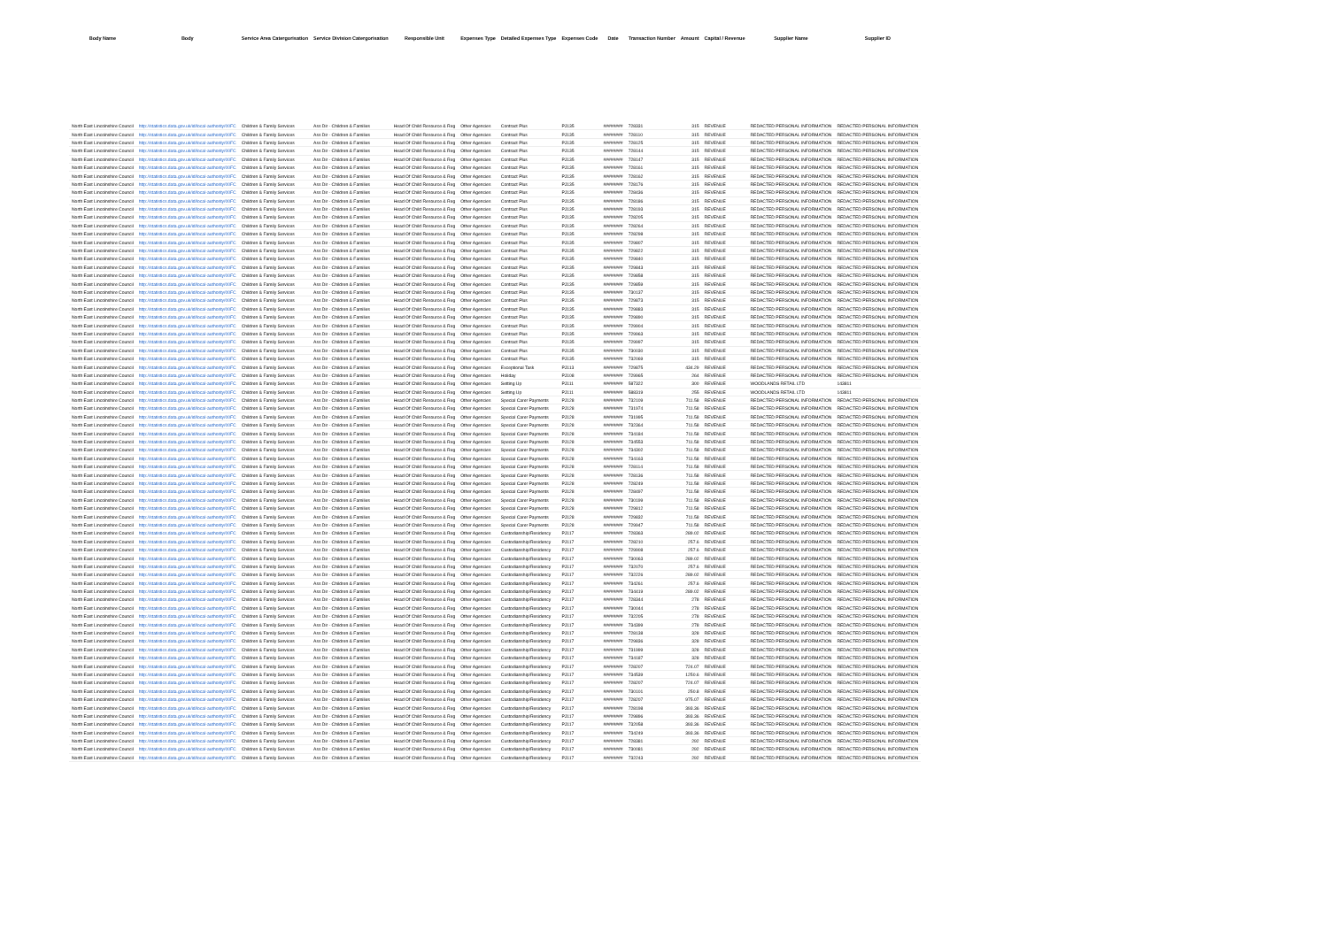| Body Name | Body | Service Area Catergorisation | Service Division Catergorisation | Responsible Unit | Expenses Type | Detailed Expenses Type | Expenses Code | Date | Transaction Number | Amount | Capital / Revenue | Supplier Name | Supplier ID |
| --- | --- | --- | --- | --- | --- | --- | --- | --- | --- | --- | --- | --- | --- |
| North East Lincolnshire Council | http://statistics.data.gov.uk/id/local-authority/00FC | Children & Family Services | Ass Dir - Children & Families | Head Of Child Resource & Reg | Other Agencies | Contract Plus | PJ135 | ######## | 728331 | 315 | REVENUE | REDACTED PERSONAL INFORMATION | REDACTED PERSONAL INFORMATION |
| North East Lincolnshire Council | http://statistics.data.gov.uk/id/local-authority/00FC | Children & Family Services | Ass Dir - Children & Families | Head Of Child Resource & Reg | Other Agencies | Contract Plus | PJ135 | ######## | 728110 | 315 | REVENUE | REDACTED PERSONAL INFORMATION | REDACTED PERSONAL INFORMATION |
| North East Lincolnshire Council | http://statistics.data.gov.uk/id/local-authority/00FC | Children & Family Services | Ass Dir - Children & Families | Head Of Child Resource & Reg | Other Agencies | Contract Plus | PJ135 | ######## | 728125 | 315 | REVENUE | REDACTED PERSONAL INFORMATION | REDACTED PERSONAL INFORMATION |
| North East Lincolnshire Council | http://statistics.data.gov.uk/id/local-authority/00FC | Children & Family Services | Ass Dir - Children & Families | Head Of Child Resource & Reg | Other Agencies | Contract Plus | PJ135 | ######## | 728144 | 315 | REVENUE | REDACTED PERSONAL INFORMATION | REDACTED PERSONAL INFORMATION |
| North East Lincolnshire Council | http://statistics.data.gov.uk/id/local-authority/00FC | Children & Family Services | Ass Dir - Children & Families | Head Of Child Resource & Reg | Other Agencies | Contract Plus | PJ135 | ######## | 728147 | 315 | REVENUE | REDACTED PERSONAL INFORMATION | REDACTED PERSONAL INFORMATION |
| North East Lincolnshire Council | http://statistics.data.gov.uk/id/local-authority/00FC | Children & Family Services | Ass Dir - Children & Families | Head Of Child Resource & Reg | Other Agencies | Contract Plus | PJ135 | ######## | 728161 | 315 | REVENUE | REDACTED PERSONAL INFORMATION | REDACTED PERSONAL INFORMATION |
| North East Lincolnshire Council | http://statistics.data.gov.uk/id/local-authority/00FC | Children & Family Services | Ass Dir - Children & Families | Head Of Child Resource & Reg | Other Agencies | Contract Plus | PJ135 | ######## | 728162 | 315 | REVENUE | REDACTED PERSONAL INFORMATION | REDACTED PERSONAL INFORMATION |
| North East Lincolnshire Council | http://statistics.data.gov.uk/id/local-authority/00FC | Children & Family Services | Ass Dir - Children & Families | Head Of Child Resource & Reg | Other Agencies | Contract Plus | PJ135 | ######## | 728176 | 315 | REVENUE | REDACTED PERSONAL INFORMATION | REDACTED PERSONAL INFORMATION |
| North East Lincolnshire Council | http://statistics.data.gov.uk/id/local-authority/00FC | Children & Family Services | Ass Dir - Children & Families | Head Of Child Resource & Reg | Other Agencies | Contract Plus | PJ135 | ######## | 728436 | 315 | REVENUE | REDACTED PERSONAL INFORMATION | REDACTED PERSONAL INFORMATION |
| North East Lincolnshire Council | http://statistics.data.gov.uk/id/local-authority/00FC | Children & Family Services | Ass Dir - Children & Families | Head Of Child Resource & Reg | Other Agencies | Contract Plus | PJ135 | ######## | 728186 | 315 | REVENUE | REDACTED PERSONAL INFORMATION | REDACTED PERSONAL INFORMATION |
| North East Lincolnshire Council | http://statistics.data.gov.uk/id/local-authority/00FC | Children & Family Services | Ass Dir - Children & Families | Head Of Child Resource & Reg | Other Agencies | Contract Plus | PJ135 | ######## | 728193 | 315 | REVENUE | REDACTED PERSONAL INFORMATION | REDACTED PERSONAL INFORMATION |
| North East Lincolnshire Council | http://statistics.data.gov.uk/id/local-authority/00FC | Children & Family Services | Ass Dir - Children & Families | Head Of Child Resource & Reg | Other Agencies | Contract Plus | PJ135 | ######## | 728205 | 315 | REVENUE | REDACTED PERSONAL INFORMATION | REDACTED PERSONAL INFORMATION |
| North East Lincolnshire Council | http://statistics.data.gov.uk/id/local-authority/00FC | Children & Family Services | Ass Dir - Children & Families | Head Of Child Resource & Reg | Other Agencies | Contract Plus | PJ135 | ######## | 728264 | 315 | REVENUE | REDACTED PERSONAL INFORMATION | REDACTED PERSONAL INFORMATION |
| North East Lincolnshire Council | http://statistics.data.gov.uk/id/local-authority/00FC | Children & Family Services | Ass Dir - Children & Families | Head Of Child Resource & Reg | Other Agencies | Contract Plus | PJ135 | ######## | 728298 | 315 | REVENUE | REDACTED PERSONAL INFORMATION | REDACTED PERSONAL INFORMATION |
| North East Lincolnshire Council | http://statistics.data.gov.uk/id/local-authority/00FC | Children & Family Services | Ass Dir - Children & Families | Head Of Child Resource & Reg | Other Agencies | Contract Plus | PJ135 | ######## | 729807 | 315 | REVENUE | REDACTED PERSONAL INFORMATION | REDACTED PERSONAL INFORMATION |
| North East Lincolnshire Council | http://statistics.data.gov.uk/id/local-authority/00FC | Children & Family Services | Ass Dir - Children & Families | Head Of Child Resource & Reg | Other Agencies | Contract Plus | PJ135 | ######## | 729822 | 315 | REVENUE | REDACTED PERSONAL INFORMATION | REDACTED PERSONAL INFORMATION |
| North East Lincolnshire Council | http://statistics.data.gov.uk/id/local-authority/00FC | Children & Family Services | Ass Dir - Children & Families | Head Of Child Resource & Reg | Other Agencies | Contract Plus | PJ135 | ######## | 729840 | 315 | REVENUE | REDACTED PERSONAL INFORMATION | REDACTED PERSONAL INFORMATION |
| North East Lincolnshire Council | http://statistics.data.gov.uk/id/local-authority/00FC | Children & Family Services | Ass Dir - Children & Families | Head Of Child Resource & Reg | Other Agencies | Contract Plus | PJ135 | ######## | 729843 | 315 | REVENUE | REDACTED PERSONAL INFORMATION | REDACTED PERSONAL INFORMATION |
| North East Lincolnshire Council | http://statistics.data.gov.uk/id/local-authority/00FC | Children & Family Services | Ass Dir - Children & Families | Head Of Child Resource & Reg | Other Agencies | Contract Plus | PJ135 | ######## | 729858 | 315 | REVENUE | REDACTED PERSONAL INFORMATION | REDACTED PERSONAL INFORMATION |
| North East Lincolnshire Council | http://statistics.data.gov.uk/id/local-authority/00FC | Children & Family Services | Ass Dir - Children & Families | Head Of Child Resource & Reg | Other Agencies | Contract Plus | PJ135 | ######## | 729859 | 315 | REVENUE | REDACTED PERSONAL INFORMATION | REDACTED PERSONAL INFORMATION |
| North East Lincolnshire Council | http://statistics.data.gov.uk/id/local-authority/00FC | Children & Family Services | Ass Dir - Children & Families | Head Of Child Resource & Reg | Other Agencies | Contract Plus | PJ135 | ######## | 730137 | 315 | REVENUE | REDACTED PERSONAL INFORMATION | REDACTED PERSONAL INFORMATION |
| North East Lincolnshire Council | http://statistics.data.gov.uk/id/local-authority/00FC | Children & Family Services | Ass Dir - Children & Families | Head Of Child Resource & Reg | Other Agencies | Contract Plus | PJ135 | ######## | 729873 | 315 | REVENUE | REDACTED PERSONAL INFORMATION | REDACTED PERSONAL INFORMATION |
| North East Lincolnshire Council | http://statistics.data.gov.uk/id/local-authority/00FC | Children & Family Services | Ass Dir - Children & Families | Head Of Child Resource & Reg | Other Agencies | Contract Plus | PJ135 | ######## | 729883 | 315 | REVENUE | REDACTED PERSONAL INFORMATION | REDACTED PERSONAL INFORMATION |
| North East Lincolnshire Council | http://statistics.data.gov.uk/id/local-authority/00FC | Children & Family Services | Ass Dir - Children & Families | Head Of Child Resource & Reg | Other Agencies | Contract Plus | PJ135 | ######## | 729890 | 315 | REVENUE | REDACTED PERSONAL INFORMATION | REDACTED PERSONAL INFORMATION |
| North East Lincolnshire Council | http://statistics.data.gov.uk/id/local-authority/00FC | Children & Family Services | Ass Dir - Children & Families | Head Of Child Resource & Reg | Other Agencies | Contract Plus | PJ135 | ######## | 729904 | 315 | REVENUE | REDACTED PERSONAL INFORMATION | REDACTED PERSONAL INFORMATION |
| North East Lincolnshire Council | http://statistics.data.gov.uk/id/local-authority/00FC | Children & Family Services | Ass Dir - Children & Families | Head Of Child Resource & Reg | Other Agencies | Contract Plus | PJ135 | ######## | 729963 | 315 | REVENUE | REDACTED PERSONAL INFORMATION | REDACTED PERSONAL INFORMATION |
| North East Lincolnshire Council | http://statistics.data.gov.uk/id/local-authority/00FC | Children & Family Services | Ass Dir - Children & Families | Head Of Child Resource & Reg | Other Agencies | Contract Plus | PJ135 | ######## | 729997 | 315 | REVENUE | REDACTED PERSONAL INFORMATION | REDACTED PERSONAL INFORMATION |
| North East Lincolnshire Council | http://statistics.data.gov.uk/id/local-authority/00FC | Children & Family Services | Ass Dir - Children & Families | Head Of Child Resource & Reg | Other Agencies | Contract Plus | PJ135 | ######## | 730030 | 315 | REVENUE | REDACTED PERSONAL INFORMATION | REDACTED PERSONAL INFORMATION |
| North East Lincolnshire Council | http://statistics.data.gov.uk/id/local-authority/00FC | Children & Family Services | Ass Dir - Children & Families | Head Of Child Resource & Reg | Other Agencies | Contract Plus | PJ135 | ######## | 732069 | 315 | REVENUE | REDACTED PERSONAL INFORMATION | REDACTED PERSONAL INFORMATION |
| North East Lincolnshire Council | http://statistics.data.gov.uk/id/local-authority/00FC | Children & Family Services | Ass Dir - Children & Families | Head Of Child Resource & Reg | Other Agencies | Exceptional Task | PJ113 | ######## | 729875 | 434.29 | REVENUE | REDACTED PERSONAL INFORMATION | REDACTED PERSONAL INFORMATION |
| North East Lincolnshire Council | http://statistics.data.gov.uk/id/local-authority/00FC | Children & Family Services | Ass Dir - Children & Families | Head Of Child Resource & Reg | Other Agencies | Holiday | PJ108 | ######## | 729965 | 264 | REVENUE | REDACTED PERSONAL INFORMATION | REDACTED PERSONAL INFORMATION |
| North East Lincolnshire Council | http://statistics.data.gov.uk/id/local-authority/00FC | Children & Family Services | Ass Dir - Children & Families | Head Of Child Resource & Reg | Other Agencies | Setting Up | PJ111 | ######## | 587322 | 300 | REVENUE | WOODLANDS RETAIL LTD | 143811 |
| North East Lincolnshire Council | http://statistics.data.gov.uk/id/local-authority/00FC | Children & Family Services | Ass Dir - Children & Families | Head Of Child Resource & Reg | Other Agencies | Setting Up | PJ111 | ######## | 588319 | 255 | REVENUE | WOODLANDS RETAIL LTD | 143811 |
| North East Lincolnshire Council | http://statistics.data.gov.uk/id/local-authority/00FC | Children & Family Services | Ass Dir - Children & Families | Head Of Child Resource & Reg | Other Agencies | Special Carer Payments | PJ128 | ######## | 732109 | 711.58 | REVENUE | REDACTED PERSONAL INFORMATION | REDACTED PERSONAL INFORMATION |
| North East Lincolnshire Council | http://statistics.data.gov.uk/id/local-authority/00FC | Children & Family Services | Ass Dir - Children & Families | Head Of Child Resource & Reg | Other Agencies | Special Carer Payments | PJ128 | ######## | 731974 | 711.58 | REVENUE | REDACTED PERSONAL INFORMATION | REDACTED PERSONAL INFORMATION |
| North East Lincolnshire Council | http://statistics.data.gov.uk/id/local-authority/00FC | Children & Family Services | Ass Dir - Children & Families | Head Of Child Resource & Reg | Other Agencies | Special Carer Payments | PJ128 | ######## | 731995 | 711.58 | REVENUE | REDACTED PERSONAL INFORMATION | REDACTED PERSONAL INFORMATION |
| North East Lincolnshire Council | http://statistics.data.gov.uk/id/local-authority/00FC | Children & Family Services | Ass Dir - Children & Families | Head Of Child Resource & Reg | Other Agencies | Special Carer Payments | PJ128 | ######## | 732364 | 711.58 | REVENUE | REDACTED PERSONAL INFORMATION | REDACTED PERSONAL INFORMATION |
| North East Lincolnshire Council | http://statistics.data.gov.uk/id/local-authority/00FC | Children & Family Services | Ass Dir - Children & Families | Head Of Child Resource & Reg | Other Agencies | Special Carer Payments | PJ128 | ######## | 734184 | 711.58 | REVENUE | REDACTED PERSONAL INFORMATION | REDACTED PERSONAL INFORMATION |
| North East Lincolnshire Council | http://statistics.data.gov.uk/id/local-authority/00FC | Children & Family Services | Ass Dir - Children & Families | Head Of Child Resource & Reg | Other Agencies | Special Carer Payments | PJ128 | ######## | 734553 | 711.58 | REVENUE | REDACTED PERSONAL INFORMATION | REDACTED PERSONAL INFORMATION |
| North East Lincolnshire Council | http://statistics.data.gov.uk/id/local-authority/00FC | Children & Family Services | Ass Dir - Children & Families | Head Of Child Resource & Reg | Other Agencies | Special Carer Payments | PJ128 | ######## | 734302 | 711.58 | REVENUE | REDACTED PERSONAL INFORMATION | REDACTED PERSONAL INFORMATION |
| North East Lincolnshire Council | http://statistics.data.gov.uk/id/local-authority/00FC | Children & Family Services | Ass Dir - Children & Families | Head Of Child Resource & Reg | Other Agencies | Special Carer Payments | PJ128 | ######## | 734163 | 711.58 | REVENUE | REDACTED PERSONAL INFORMATION | REDACTED PERSONAL INFORMATION |
| North East Lincolnshire Council | http://statistics.data.gov.uk/id/local-authority/00FC | Children & Family Services | Ass Dir - Children & Families | Head Of Child Resource & Reg | Other Agencies | Special Carer Payments | PJ128 | ######## | 728114 | 711.58 | REVENUE | REDACTED PERSONAL INFORMATION | REDACTED PERSONAL INFORMATION |
| North East Lincolnshire Council | http://statistics.data.gov.uk/id/local-authority/00FC | Children & Family Services | Ass Dir - Children & Families | Head Of Child Resource & Reg | Other Agencies | Special Carer Payments | PJ128 | ######## | 728136 | 711.58 | REVENUE | REDACTED PERSONAL INFORMATION | REDACTED PERSONAL INFORMATION |
| North East Lincolnshire Council | http://statistics.data.gov.uk/id/local-authority/00FC | Children & Family Services | Ass Dir - Children & Families | Head Of Child Resource & Reg | Other Agencies | Special Carer Payments | PJ128 | ######## | 728249 | 711.58 | REVENUE | REDACTED PERSONAL INFORMATION | REDACTED PERSONAL INFORMATION |
| North East Lincolnshire Council | http://statistics.data.gov.uk/id/local-authority/00FC | Children & Family Services | Ass Dir - Children & Families | Head Of Child Resource & Reg | Other Agencies | Special Carer Payments | PJ128 | ######## | 728497 | 711.58 | REVENUE | REDACTED PERSONAL INFORMATION | REDACTED PERSONAL INFORMATION |
| North East Lincolnshire Council | http://statistics.data.gov.uk/id/local-authority/00FC | Children & Family Services | Ass Dir - Children & Families | Head Of Child Resource & Reg | Other Agencies | Special Carer Payments | PJ128 | ######## | 730199 | 711.58 | REVENUE | REDACTED PERSONAL INFORMATION | REDACTED PERSONAL INFORMATION |
| North East Lincolnshire Council | http://statistics.data.gov.uk/id/local-authority/00FC | Children & Family Services | Ass Dir - Children & Families | Head Of Child Resource & Reg | Other Agencies | Special Carer Payments | PJ128 | ######## | 729812 | 711.58 | REVENUE | REDACTED PERSONAL INFORMATION | REDACTED PERSONAL INFORMATION |
| North East Lincolnshire Council | http://statistics.data.gov.uk/id/local-authority/00FC | Children & Family Services | Ass Dir - Children & Families | Head Of Child Resource & Reg | Other Agencies | Special Carer Payments | PJ128 | ######## | 729832 | 711.58 | REVENUE | REDACTED PERSONAL INFORMATION | REDACTED PERSONAL INFORMATION |
| North East Lincolnshire Council | http://statistics.data.gov.uk/id/local-authority/00FC | Children & Family Services | Ass Dir - Children & Families | Head Of Child Resource & Reg | Other Agencies | Special Carer Payments | PJ128 | ######## | 729947 | 711.58 | REVENUE | REDACTED PERSONAL INFORMATION | REDACTED PERSONAL INFORMATION |
| North East Lincolnshire Council | http://statistics.data.gov.uk/id/local-authority/00FC | Children & Family Services | Ass Dir - Children & Families | Head Of Child Resource & Reg | Other Agencies | Custodianship/Residency | PJ117 | ######## | 728363 | 289.02 | REVENUE | REDACTED PERSONAL INFORMATION | REDACTED PERSONAL INFORMATION |
| North East Lincolnshire Council | http://statistics.data.gov.uk/id/local-authority/00FC | Children & Family Services | Ass Dir - Children & Families | Head Of Child Resource & Reg | Other Agencies | Custodianship/Residency | PJ117 | ######## | 728210 | 257.6 | REVENUE | REDACTED PERSONAL INFORMATION | REDACTED PERSONAL INFORMATION |
| North East Lincolnshire Council | http://statistics.data.gov.uk/id/local-authority/00FC | Children & Family Services | Ass Dir - Children & Families | Head Of Child Resource & Reg | Other Agencies | Custodianship/Residency | PJ117 | ######## | 729908 | 257.6 | REVENUE | REDACTED PERSONAL INFORMATION | REDACTED PERSONAL INFORMATION |
| North East Lincolnshire Council | http://statistics.data.gov.uk/id/local-authority/00FC | Children & Family Services | Ass Dir - Children & Families | Head Of Child Resource & Reg | Other Agencies | Custodianship/Residency | PJ117 | ######## | 730063 | 289.02 | REVENUE | REDACTED PERSONAL INFORMATION | REDACTED PERSONAL INFORMATION |
| North East Lincolnshire Council | http://statistics.data.gov.uk/id/local-authority/00FC | Children & Family Services | Ass Dir - Children & Families | Head Of Child Resource & Reg | Other Agencies | Custodianship/Residency | PJ117 | ######## | 732070 | 257.6 | REVENUE | REDACTED PERSONAL INFORMATION | REDACTED PERSONAL INFORMATION |
| North East Lincolnshire Council | http://statistics.data.gov.uk/id/local-authority/00FC | Children & Family Services | Ass Dir - Children & Families | Head Of Child Resource & Reg | Other Agencies | Custodianship/Residency | PJ117 | ######## | 732226 | 289.02 | REVENUE | REDACTED PERSONAL INFORMATION | REDACTED PERSONAL INFORMATION |
| North East Lincolnshire Council | http://statistics.data.gov.uk/id/local-authority/00FC | Children & Family Services | Ass Dir - Children & Families | Head Of Child Resource & Reg | Other Agencies | Custodianship/Residency | PJ117 | ######## | 734261 | 257.6 | REVENUE | REDACTED PERSONAL INFORMATION | REDACTED PERSONAL INFORMATION |
| North East Lincolnshire Council | http://statistics.data.gov.uk/id/local-authority/00FC | Children & Family Services | Ass Dir - Children & Families | Head Of Child Resource & Reg | Other Agencies | Custodianship/Residency | PJ117 | ######## | 734419 | 289.02 | REVENUE | REDACTED PERSONAL INFORMATION | REDACTED PERSONAL INFORMATION |
| North East Lincolnshire Council | http://statistics.data.gov.uk/id/local-authority/00FC | Children & Family Services | Ass Dir - Children & Families | Head Of Child Resource & Reg | Other Agencies | Custodianship/Residency | PJ117 | ######## | 728344 | 278 | REVENUE | REDACTED PERSONAL INFORMATION | REDACTED PERSONAL INFORMATION |
| North East Lincolnshire Council | http://statistics.data.gov.uk/id/local-authority/00FC | Children & Family Services | Ass Dir - Children & Families | Head Of Child Resource & Reg | Other Agencies | Custodianship/Residency | PJ117 | ######## | 730044 | 278 | REVENUE | REDACTED PERSONAL INFORMATION | REDACTED PERSONAL INFORMATION |
| North East Lincolnshire Council | http://statistics.data.gov.uk/id/local-authority/00FC | Children & Family Services | Ass Dir - Children & Families | Head Of Child Resource & Reg | Other Agencies | Custodianship/Residency | PJ117 | ######## | 732205 | 278 | REVENUE | REDACTED PERSONAL INFORMATION | REDACTED PERSONAL INFORMATION |
| North East Lincolnshire Council | http://statistics.data.gov.uk/id/local-authority/00FC | Children & Family Services | Ass Dir - Children & Families | Head Of Child Resource & Reg | Other Agencies | Custodianship/Residency | PJ117 | ######## | 734399 | 278 | REVENUE | REDACTED PERSONAL INFORMATION | REDACTED PERSONAL INFORMATION |
| North East Lincolnshire Council | http://statistics.data.gov.uk/id/local-authority/00FC | Children & Family Services | Ass Dir - Children & Families | Head Of Child Resource & Reg | Other Agencies | Custodianship/Residency | PJ117 | ######## | 728138 | 328 | REVENUE | REDACTED PERSONAL INFORMATION | REDACTED PERSONAL INFORMATION |
| North East Lincolnshire Council | http://statistics.data.gov.uk/id/local-authority/00FC | Children & Family Services | Ass Dir - Children & Families | Head Of Child Resource & Reg | Other Agencies | Custodianship/Residency | PJ117 | ######## | 729836 | 328 | REVENUE | REDACTED PERSONAL INFORMATION | REDACTED PERSONAL INFORMATION |
| North East Lincolnshire Council | http://statistics.data.gov.uk/id/local-authority/00FC | Children & Family Services | Ass Dir - Children & Families | Head Of Child Resource & Reg | Other Agencies | Custodianship/Residency | PJ117 | ######## | 731999 | 328 | REVENUE | REDACTED PERSONAL INFORMATION | REDACTED PERSONAL INFORMATION |
| North East Lincolnshire Council | http://statistics.data.gov.uk/id/local-authority/00FC | Children & Family Services | Ass Dir - Children & Families | Head Of Child Resource & Reg | Other Agencies | Custodianship/Residency | PJ117 | ######## | 734187 | 328 | REVENUE | REDACTED PERSONAL INFORMATION | REDACTED PERSONAL INFORMATION |
| North East Lincolnshire Council | http://statistics.data.gov.uk/id/local-authority/00FC | Children & Family Services | Ass Dir - Children & Families | Head Of Child Resource & Reg | Other Agencies | Custodianship/Residency | PJ117 | ######## | 728207 | 724.07 | REVENUE | REDACTED PERSONAL INFORMATION | REDACTED PERSONAL INFORMATION |
| North East Lincolnshire Council | http://statistics.data.gov.uk/id/local-authority/00FC | Children & Family Services | Ass Dir - Children & Families | Head Of Child Resource & Reg | Other Agencies | Custodianship/Residency | PJ117 | ######## | 734539 | 1250.6 | REVENUE | REDACTED PERSONAL INFORMATION | REDACTED PERSONAL INFORMATION |
| North East Lincolnshire Council | http://statistics.data.gov.uk/id/local-authority/00FC | Children & Family Services | Ass Dir - Children & Families | Head Of Child Resource & Reg | Other Agencies | Custodianship/Residency | PJ117 | ######## | 728207 | 724.07 | REVENUE | REDACTED PERSONAL INFORMATION | REDACTED PERSONAL INFORMATION |
| North East Lincolnshire Council | http://statistics.data.gov.uk/id/local-authority/00FC | Children & Family Services | Ass Dir - Children & Families | Head Of Child Resource & Reg | Other Agencies | Custodianship/Residency | PJ117 | ######## | 730101 | 250.8 | REVENUE | REDACTED PERSONAL INFORMATION | REDACTED PERSONAL INFORMATION |
| North East Lincolnshire Council | http://statistics.data.gov.uk/id/local-authority/00FC | Children & Family Services | Ass Dir - Children & Families | Head Of Child Resource & Reg | Other Agencies | Custodianship/Residency | PJ117 | ######## | 728207 | 975.07 | REVENUE | REDACTED PERSONAL INFORMATION | REDACTED PERSONAL INFORMATION |
| North East Lincolnshire Council | http://statistics.data.gov.uk/id/local-authority/00FC | Children & Family Services | Ass Dir - Children & Families | Head Of Child Resource & Reg | Other Agencies | Custodianship/Residency | PJ117 | ######## | 728198 | 393.36 | REVENUE | REDACTED PERSONAL INFORMATION | REDACTED PERSONAL INFORMATION |
| North East Lincolnshire Council | http://statistics.data.gov.uk/id/local-authority/00FC | Children & Family Services | Ass Dir - Children & Families | Head Of Child Resource & Reg | Other Agencies | Custodianship/Residency | PJ117 | ######## | 729896 | 393.36 | REVENUE | REDACTED PERSONAL INFORMATION | REDACTED PERSONAL INFORMATION |
| North East Lincolnshire Council | http://statistics.data.gov.uk/id/local-authority/00FC | Children & Family Services | Ass Dir - Children & Families | Head Of Child Resource & Reg | Other Agencies | Custodianship/Residency | PJ117 | ######## | 732058 | 393.36 | REVENUE | REDACTED PERSONAL INFORMATION | REDACTED PERSONAL INFORMATION |
| North East Lincolnshire Council | http://statistics.data.gov.uk/id/local-authority/00FC | Children & Family Services | Ass Dir - Children & Families | Head Of Child Resource & Reg | Other Agencies | Custodianship/Residency | PJ117 | ######## | 734249 | 393.36 | REVENUE | REDACTED PERSONAL INFORMATION | REDACTED PERSONAL INFORMATION |
| North East Lincolnshire Council | http://statistics.data.gov.uk/id/local-authority/00FC | Children & Family Services | Ass Dir - Children & Families | Head Of Child Resource & Reg | Other Agencies | Custodianship/Residency | PJ117 | ######## | 728381 | 292 | REVENUE | REDACTED PERSONAL INFORMATION | REDACTED PERSONAL INFORMATION |
| North East Lincolnshire Council | http://statistics.data.gov.uk/id/local-authority/00FC | Children & Family Services | Ass Dir - Children & Families | Head Of Child Resource & Reg | Other Agencies | Custodianship/Residency | PJ117 | ######## | 730081 | 292 | REVENUE | REDACTED PERSONAL INFORMATION | REDACTED PERSONAL INFORMATION |
| North East Lincolnshire Council | http://statistics.data.gov.uk/id/local-authority/00FC | Children & Family Services | Ass Dir - Children & Families | Head Of Child Resource & Reg | Other Agencies | Custodianship/Residency | PJ117 | ######## | 732243 | 292 | REVENUE | REDACTED PERSONAL INFORMATION | REDACTED PERSONAL INFORMATION |